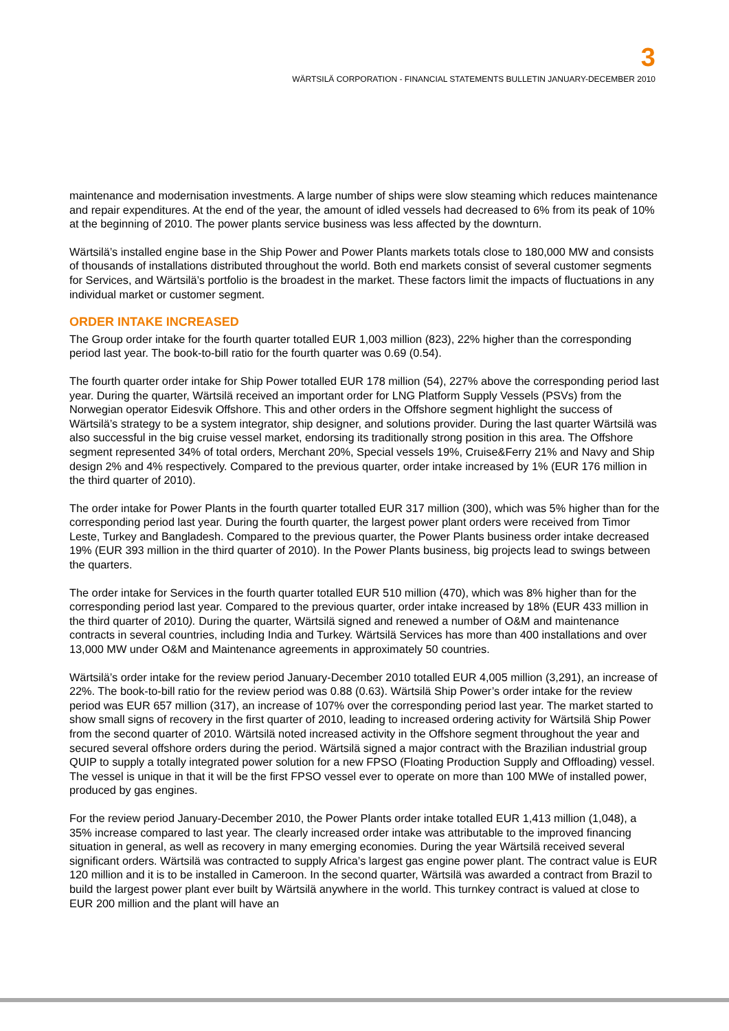3
WÄRTSILÄ CORPORATION - FINANCIAL STATEMENTS BULLETIN JANUARY-DECEMBER 2010
maintenance and modernisation investments. A large number of ships were slow steaming which reduces maintenance and repair expenditures. At the end of the year, the amount of idled vessels had decreased to 6% from its peak of 10% at the beginning of 2010. The power plants service business was less affected by the downturn.
Wärtsilä’s installed engine base in the Ship Power and Power Plants markets totals close to 180,000 MW and consists of thousands of installations distributed throughout the world. Both end markets consist of several customer segments for Services, and Wärtsilä’s portfolio is the broadest in the market. These factors limit the impacts of fluctuations in any individual market or customer segment.
ORDER INTAKE INCREASED
The Group order intake for the fourth quarter totalled EUR 1,003 million (823), 22% higher than the corresponding period last year. The book-to-bill ratio for the fourth quarter was 0.69 (0.54).
The fourth quarter order intake for Ship Power totalled EUR 178 million (54), 227% above the corresponding period last year. During the quarter, Wärtsilä received an important order for LNG Platform Supply Vessels (PSVs) from the Norwegian operator Eidesvik Offshore. This and other orders in the Offshore segment highlight the success of Wärtsilä’s strategy to be a system integrator, ship designer, and solutions provider. During the last quarter Wärtsilä was also successful in the big cruise vessel market, endorsing its traditionally strong position in this area. The Offshore segment represented 34% of total orders, Merchant 20%, Special vessels 19%, Cruise&Ferry 21% and Navy and Ship design 2% and 4% respectively. Compared to the previous quarter, order intake increased by 1% (EUR 176 million in the third quarter of 2010).
The order intake for Power Plants in the fourth quarter totalled EUR 317 million (300), which was 5% higher than for the corresponding period last year. During the fourth quarter, the largest power plant orders were received from Timor Leste, Turkey and Bangladesh. Compared to the previous quarter, the Power Plants business order intake decreased 19% (EUR 393 million in the third quarter of 2010). In the Power Plants business, big projects lead to swings between the quarters.
The order intake for Services in the fourth quarter totalled EUR 510 million (470), which was 8% higher than for the corresponding period last year. Compared to the previous quarter, order intake increased by 18% (EUR 433 million in the third quarter of 2010). During the quarter, Wärtsilä signed and renewed a number of O&M and maintenance contracts in several countries, including India and Turkey. Wärtsilä Services has more than 400 installations and over 13,000 MW under O&M and Maintenance agreements in approximately 50 countries.
Wärtsilä’s order intake for the review period January-December 2010 totalled EUR 4,005 million (3,291), an increase of 22%. The book-to-bill ratio for the review period was 0.88 (0.63). Wärtsilä Ship Power’s order intake for the review period was EUR 657 million (317), an increase of 107% over the corresponding period last year. The market started to show small signs of recovery in the first quarter of 2010, leading to increased ordering activity for Wärtsilä Ship Power from the second quarter of 2010. Wärtsilä noted increased activity in the Offshore segment throughout the year and secured several offshore orders during the period. Wärtsilä signed a major contract with the Brazilian industrial group QUIP to supply a totally integrated power solution for a new FPSO (Floating Production Supply and Offloading) vessel. The vessel is unique in that it will be the first FPSO vessel ever to operate on more than 100 MWe of installed power, produced by gas engines.
For the review period January-December 2010, the Power Plants order intake totalled EUR 1,413 million (1,048), a 35% increase compared to last year. The clearly increased order intake was attributable to the improved financing situation in general, as well as recovery in many emerging economies. During the year Wärtsilä received several significant orders. Wärtsilä was contracted to supply Africa’s largest gas engine power plant. The contract value is EUR 120 million and it is to be installed in Cameroon. In the second quarter, Wärtsilä was awarded a contract from Brazil to build the largest power plant ever built by Wärtsilä anywhere in the world. This turnkey contract is valued at close to EUR 200 million and the plant will have an